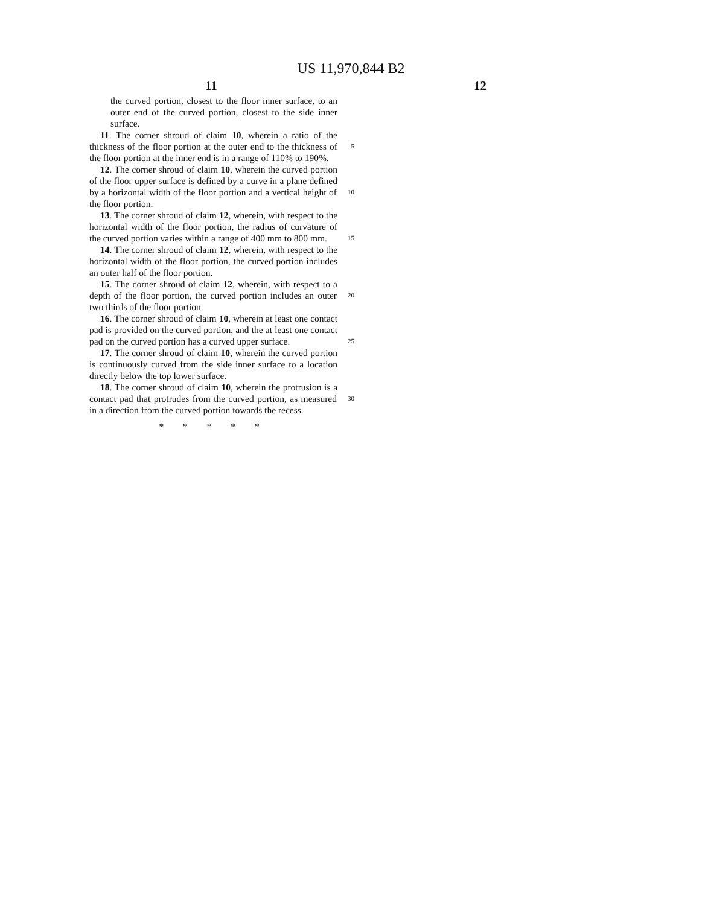US 11,970,844 B2
11 12
the curved portion, closest to the floor inner surface, to an outer end of the curved portion, closest to the side inner surface.
11. The corner shroud of claim 10, wherein a ratio of the thickness of the floor portion at the outer end to the thickness 5 of the floor portion at the inner end is in a range of 110% to 190%.
12. The corner shroud of claim 10, wherein the curved portion of the floor upper surface is defined by a curve in a plane defined by a horizontal width of the floor portion and 10 a vertical height of the floor portion.
13. The corner shroud of claim 12, wherein, with respect to the horizontal width of the floor portion, the radius of curvature of the curved portion varies within a range of 400 mm to 800 mm. 15
14. The corner shroud of claim 12, wherein, with respect to the horizontal width of the floor portion, the curved portion includes an outer half of the floor portion.
15. The corner shroud of claim 12, wherein, with respect to a depth of the floor portion, the curved portion includes 20 an outer two thirds of the floor portion.
16. The corner shroud of claim 10, wherein at least one contact pad is provided on the curved portion, and the at least one contact pad on the curved portion has a curved upper surface. 25
17. The corner shroud of claim 10, wherein the curved portion is continuously curved from the side inner surface to a location directly below the top lower surface.
18. The corner shroud of claim 10, wherein the protrusion is a contact pad that protrudes from the curved portion, as 30 measured in a direction from the curved portion towards the recess.
* * * * *